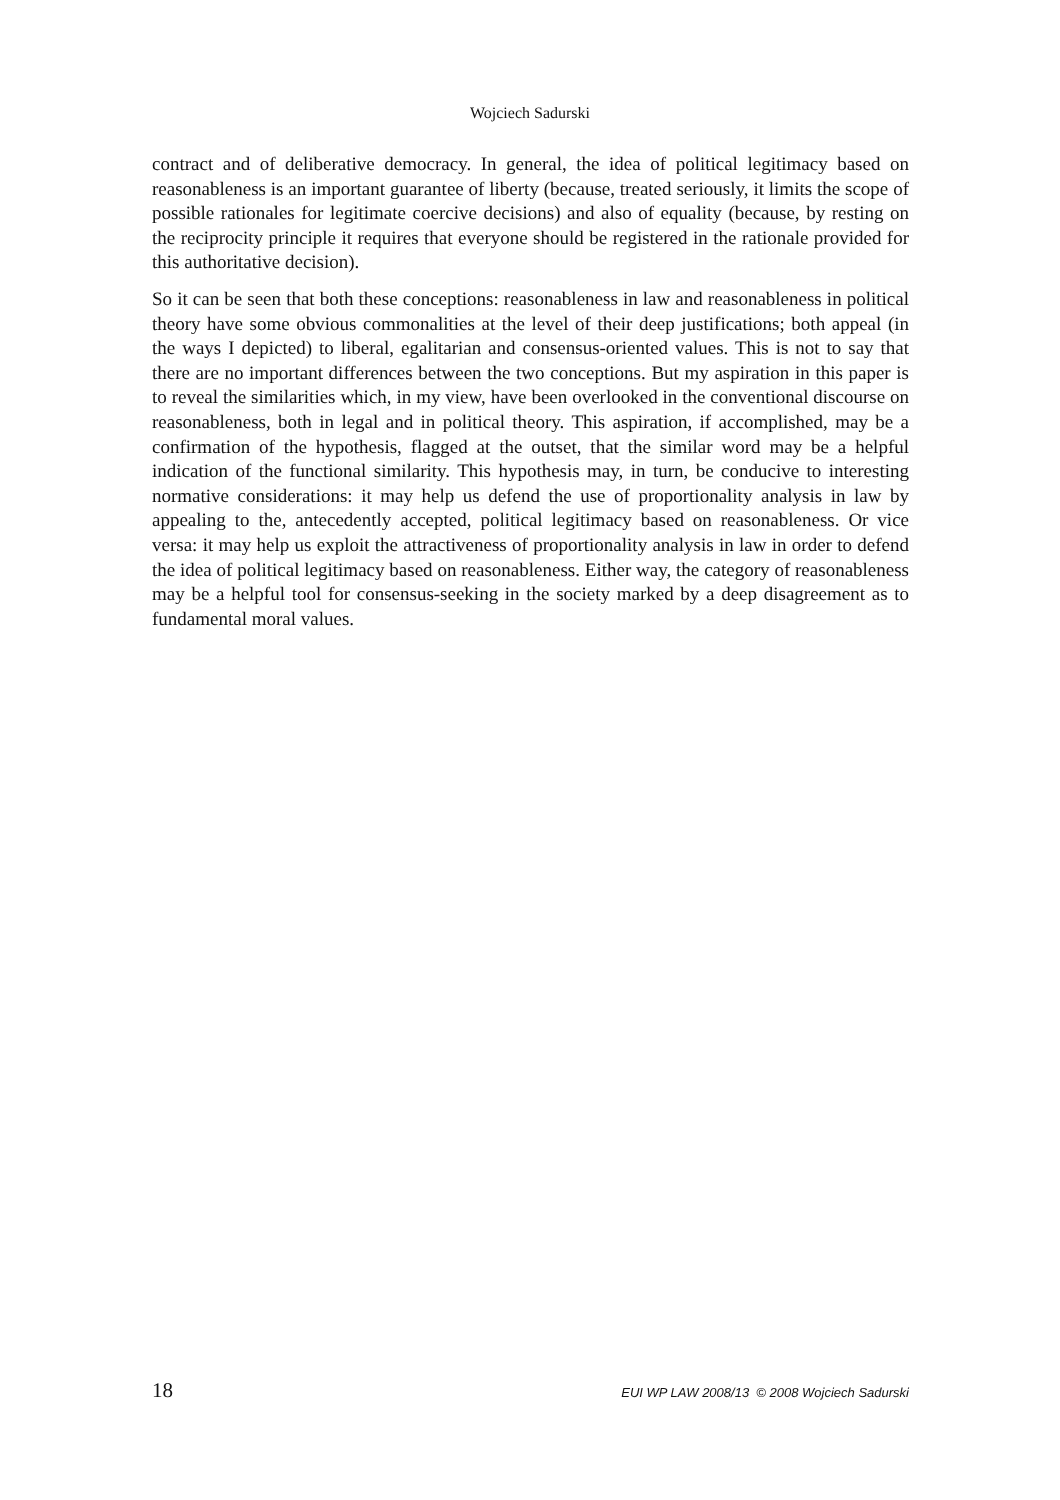Wojciech Sadurski
contract and of deliberative democracy. In general, the idea of political legitimacy based on reasonableness is an important guarantee of liberty (because, treated seriously, it limits the scope of possible rationales for legitimate coercive decisions) and also of equality (because, by resting on the reciprocity principle it requires that everyone should be registered in the rationale provided for this authoritative decision).
So it can be seen that both these conceptions: reasonableness in law and reasonableness in political theory have some obvious commonalities at the level of their deep justifications; both appeal (in the ways I depicted) to liberal, egalitarian and consensus-oriented values. This is not to say that there are no important differences between the two conceptions. But my aspiration in this paper is to reveal the similarities which, in my view, have been overlooked in the conventional discourse on reasonableness, both in legal and in political theory. This aspiration, if accomplished, may be a confirmation of the hypothesis, flagged at the outset, that the similar word may be a helpful indication of the functional similarity. This hypothesis may, in turn, be conducive to interesting normative considerations: it may help us defend the use of proportionality analysis in law by appealing to the, antecedently accepted, political legitimacy based on reasonableness. Or vice versa: it may help us exploit the attractiveness of proportionality analysis in law in order to defend the idea of political legitimacy based on reasonableness. Either way, the category of reasonableness may be a helpful tool for consensus-seeking in the society marked by a deep disagreement as to fundamental moral values.
18 EUI WP LAW 2008/13 © 2008 Wojciech Sadurski